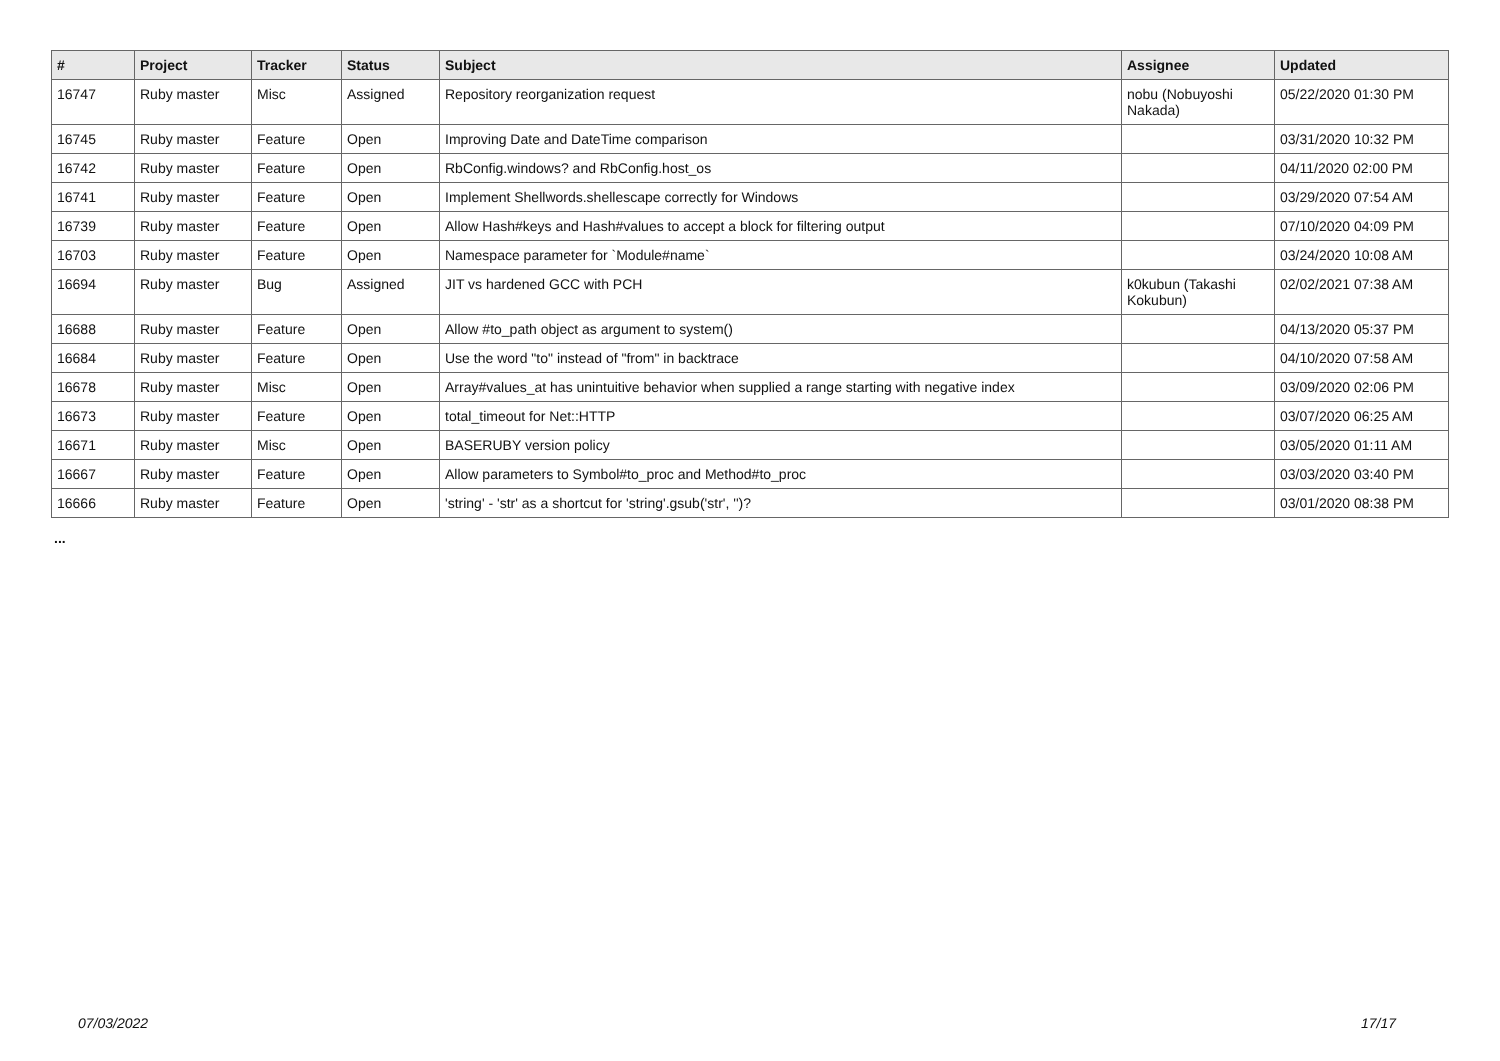| # | Project | Tracker | Status | Subject | Assignee | Updated |
| --- | --- | --- | --- | --- | --- | --- |
| 16747 | Ruby master | Misc | Assigned | Repository reorganization request | nobu (Nobuyoshi Nakada) | 05/22/2020 01:30 PM |
| 16745 | Ruby master | Feature | Open | Improving Date and DateTime comparison | | 03/31/2020 10:32 PM |
| 16742 | Ruby master | Feature | Open | RbConfig.windows? and RbConfig.host_os | | 04/11/2020 02:00 PM |
| 16741 | Ruby master | Feature | Open | Implement Shellwords.shellescape correctly for Windows | | 03/29/2020 07:54 AM |
| 16739 | Ruby master | Feature | Open | Allow Hash#keys and Hash#values to accept a block for filtering output | | 07/10/2020 04:09 PM |
| 16703 | Ruby master | Feature | Open | Namespace parameter for `Module#name` | | 03/24/2020 10:08 AM |
| 16694 | Ruby master | Bug | Assigned | JIT vs hardened GCC with PCH | k0kubun (Takashi Kokubun) | 02/02/2021 07:38 AM |
| 16688 | Ruby master | Feature | Open | Allow #to_path object as argument to system() | | 04/13/2020 05:37 PM |
| 16684 | Ruby master | Feature | Open | Use the word "to" instead of "from" in backtrace | | 04/10/2020 07:58 AM |
| 16678 | Ruby master | Misc | Open | Array#values_at has unintuitive behavior when supplied a range starting with negative index | | 03/09/2020 02:06 PM |
| 16673 | Ruby master | Feature | Open | total_timeout for Net::HTTP | | 03/07/2020 06:25 AM |
| 16671 | Ruby master | Misc | Open | BASERUBY version policy | | 03/05/2020 01:11 AM |
| 16667 | Ruby master | Feature | Open | Allow parameters to Symbol#to_proc and Method#to_proc | | 03/03/2020 03:40 PM |
| 16666 | Ruby master | Feature | Open | 'string' - 'str' as a shortcut for 'string'.gsub('str', '')? | | 03/01/2020 08:38 PM |
...
07/03/2022 17/17